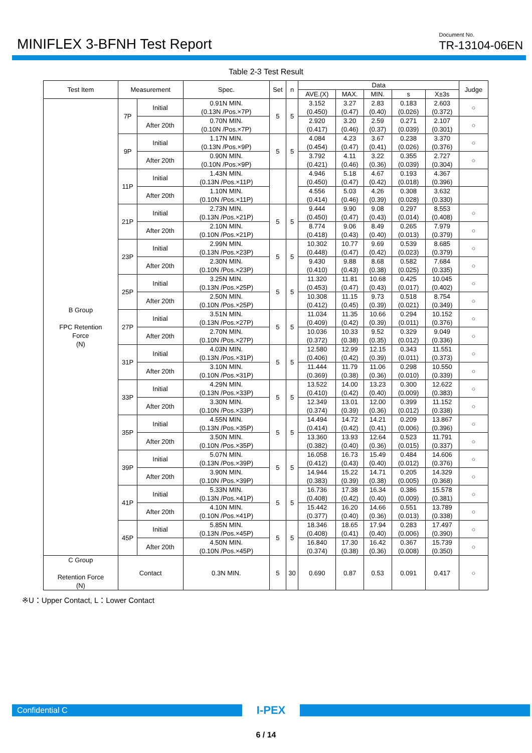MINIFLEX 3-BFNH Test Report
Document No.
TR-13104-06EN
Table 2-3 Test Result
| Test Item | Measurement | | Spec. | Set | n | Data | | | | | Judge |
| --- | --- | --- | --- | --- | --- | --- | --- | --- | --- | --- | --- |
| | | | | | | AVE.(X) | MAX. | MIN. | s | X±3s | |
| B Group FPC Retention Force (N) | 7P | Initial | 0.91N MIN. (0.13N /Pos.×7P) | 5 | 5 | 3.152 (0.450) | 3.27 (0.47) | 2.83 (0.40) | 0.183 (0.026) | 2.603 (0.372) | ○ |
| | | After 20th | 0.70N MIN. (0.10N /Pos.×7P) | | | 2.920 (0.417) | 3.20 (0.46) | 2.59 (0.37) | 0.271 (0.039) | 2.107 (0.301) | ○ |
| | 9P | Initial | 1.17N MIN. (0.13N /Pos.×9P) | 5 | 5 | 4.084 (0.454) | 4.23 (0.47) | 3.67 (0.41) | 0.238 (0.026) | 3.370 (0.376) | ○ |
| | | After 20th | 0.90N MIN. (0.10N /Pos.×9P) | | | 3.792 (0.421) | 4.11 (0.46) | 3.22 (0.36) | 0.355 (0.039) | 2.727 (0.304) | ○ |
| | 11P | Initial | 1.43N MIN. (0.13N /Pos.×11P) | | | 4.946 (0.450) | 5.18 (0.47) | 4.67 (0.42) | 0.193 (0.018) | 4.367 (0.396) | |
| | | After 20th | 1.10N MIN. (0.10N /Pos.×11P) | | | 4.556 (0.414) | 5.03 (0.46) | 4.26 (0.39) | 0.308 (0.028) | 3.632 (0.330) | |
| | 21P | Initial | 2.73N MIN. (0.13N /Pos.×21P) | 5 | 5 | 9.444 (0.450) | 9.90 (0.47) | 9.08 (0.43) | 0.297 (0.014) | 8.553 (0.408) | ○ |
| | | After 20th | 2.10N MIN. (0.10N /Pos.×21P) | | | 8.774 (0.418) | 9.06 (0.43) | 8.49 (0.40) | 0.265 (0.013) | 7.979 (0.379) | ○ |
| | 23P | Initial | 2.99N MIN. (0.13N /Pos.×23P) | 5 | 5 | 10.302 (0.448) | 10.77 (0.47) | 9.69 (0.42) | 0.539 (0.023) | 8.685 (0.379) | ○ |
| | | After 20th | 2.30N MIN. (0.10N /Pos.×23P) | | | 9.430 (0.410) | 9.88 (0.43) | 8.68 (0.38) | 0.582 (0.025) | 7.684 (0.335) | ○ |
| | 25P | Initial | 3.25N MIN. (0.13N /Pos.×25P) | 5 | 5 | 11.320 (0.453) | 11.81 (0.47) | 10.68 (0.43) | 0.425 (0.017) | 10.045 (0.402) | ○ |
| | | After 20th | 2.50N MIN. (0.10N /Pos.×25P) | | | 10.308 (0.412) | 11.15 (0.45) | 9.73 (0.39) | 0.518 (0.021) | 8.754 (0.349) | ○ |
| | 27P | Initial | 3.51N MIN. (0.13N /Pos.×27P) | 5 | 5 | 11.034 (0.409) | 11.35 (0.42) | 10.66 (0.39) | 0.294 (0.011) | 10.152 (0.376) | ○ |
| | | After 20th | 2.70N MIN. (0.10N /Pos.×27P) | | | 10.036 (0.372) | 10.33 (0.38) | 9.52 (0.35) | 0.329 (0.012) | 9.049 (0.336) | ○ |
| | 31P | Initial | 4.03N MIN. (0.13N /Pos.×31P) | 5 | 5 | 12.580 (0.406) | 12.99 (0.42) | 12.15 (0.39) | 0.343 (0.011) | 11.551 (0.373) | ○ |
| | | After 20th | 3.10N MIN. (0.10N /Pos.×31P) | | | 11.444 (0.369) | 11.79 (0.38) | 11.06 (0.36) | 0.298 (0.010) | 10.550 (0.339) | ○ |
| | 33P | Initial | 4.29N MIN. (0.13N /Pos.×33P) | 5 | 5 | 13.522 (0.410) | 14.00 (0.42) | 13.23 (0.40) | 0.300 (0.009) | 12.622 (0.383) | ○ |
| | | After 20th | 3.30N MIN. (0.10N /Pos.×33P) | | | 12.349 (0.374) | 13.01 (0.39) | 12.00 (0.36) | 0.399 (0.012) | 11.152 (0.338) | ○ |
| | 35P | Initial | 4.55N MIN. (0.13N /Pos.×35P) | 5 | 5 | 14.494 (0.414) | 14.72 (0.42) | 14.21 (0.41) | 0.209 (0.006) | 13.867 (0.396) | ○ |
| | | After 20th | 3.50N MIN. (0.10N /Pos.×35P) | | | 13.360 (0.382) | 13.93 (0.40) | 12.64 (0.36) | 0.523 (0.015) | 11.791 (0.337) | ○ |
| | 39P | Initial | 5.07N MIN. (0.13N /Pos.×39P) | 5 | 5 | 16.058 (0.412) | 16.73 (0.43) | 15.49 (0.40) | 0.484 (0.012) | 14.606 (0.376) | ○ |
| | | After 20th | 3.90N MIN. (0.10N /Pos.×39P) | | | 14.944 (0.383) | 15.22 (0.39) | 14.71 (0.38) | 0.205 (0.005) | 14.329 (0.368) | ○ |
| | 41P | Initial | 5.33N MIN. (0.13N /Pos.×41P) | 5 | 5 | 16.736 (0.408) | 17.38 (0.42) | 16.34 (0.40) | 0.386 (0.009) | 15.578 (0.381) | ○ |
| | | After 20th | 4.10N MIN. (0.10N /Pos.×41P) | | | 15.442 (0.377) | 16.20 (0.40) | 14.66 (0.36) | 0.551 (0.013) | 13.789 (0.338) | ○ |
| | 45P | Initial | 5.85N MIN. (0.13N /Pos.×45P) | 5 | 5 | 18.346 (0.408) | 18.65 (0.41) | 17.94 (0.40) | 0.283 (0.006) | 17.497 (0.390) | ○ |
| | | After 20th | 4.50N MIN. (0.10N /Pos.×45P) | | | 16.840 (0.374) | 17.30 (0.38) | 16.42 (0.36) | 0.367 (0.008) | 15.739 (0.350) | ○ |
| C Group Retention Force (N) | Contact | | 0.3N MIN. | 5 | 30 | 0.690 | 0.87 | 0.53 | 0.091 | 0.417 | ○ |
※U：Upper Contact, L：Lower Contact
Confidential C
I-PEX
6 / 14